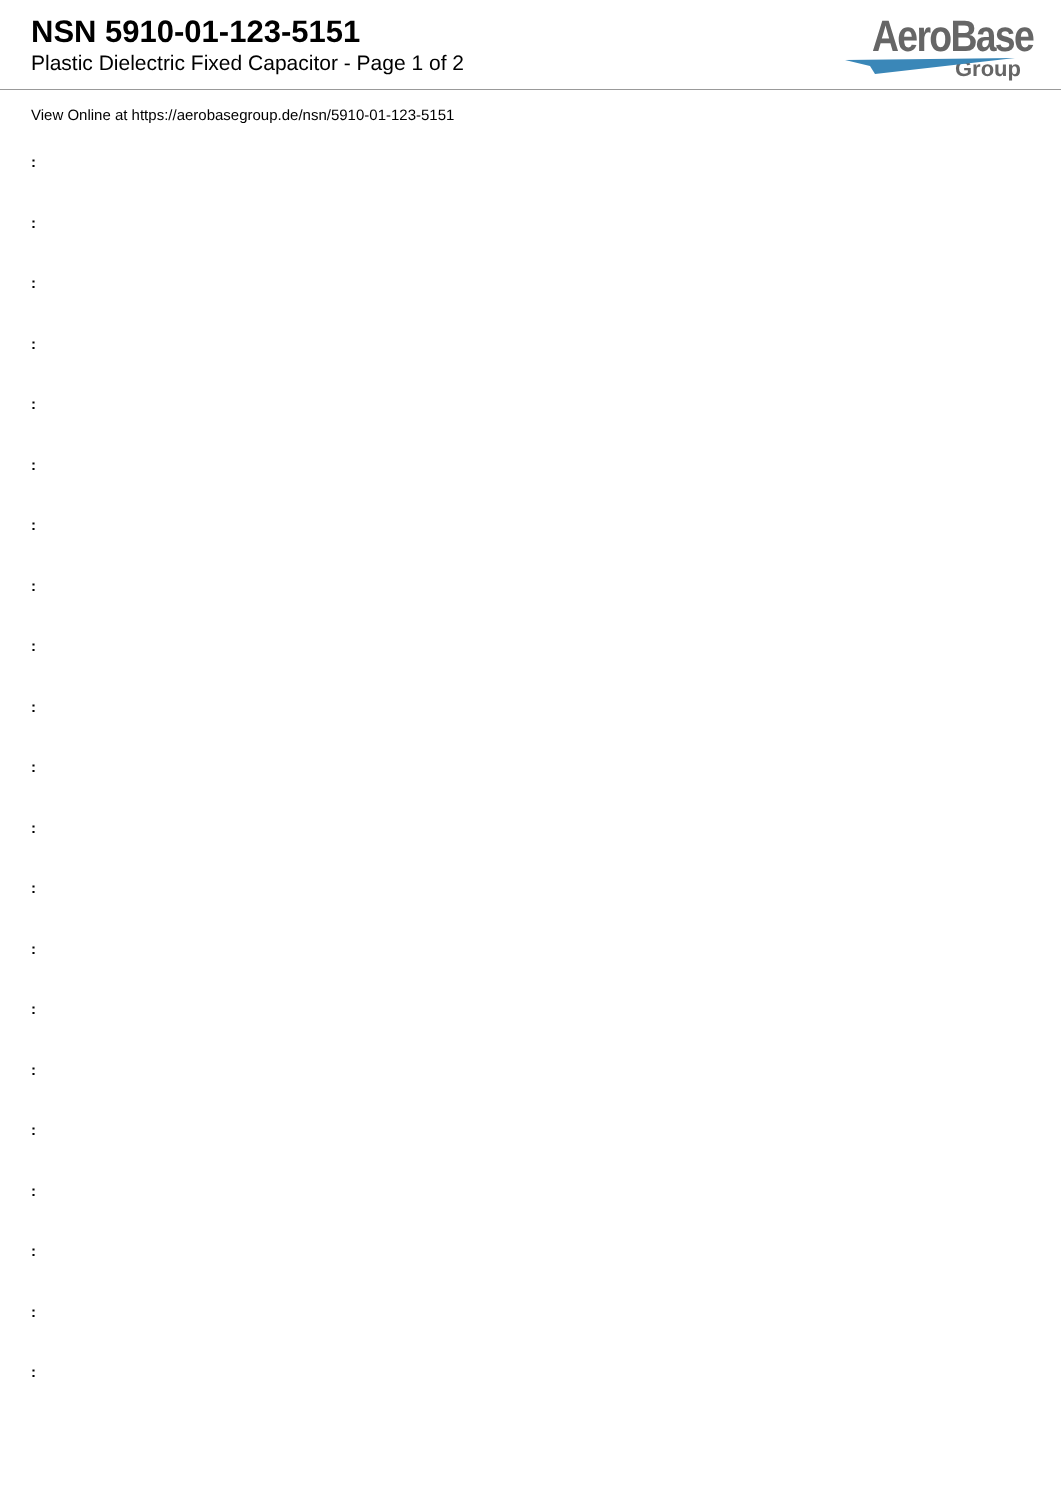NSN 5910-01-123-5151
Plastic Dielectric Fixed Capacitor - Page 1 of 2
AeroBase
Group
View Online at https://aerobasegroup.de/nsn/5910-01-123-5151
:
:
:
:
:
:
:
:
:
:
:
:
:
:
:
:
:
:
:
:
: